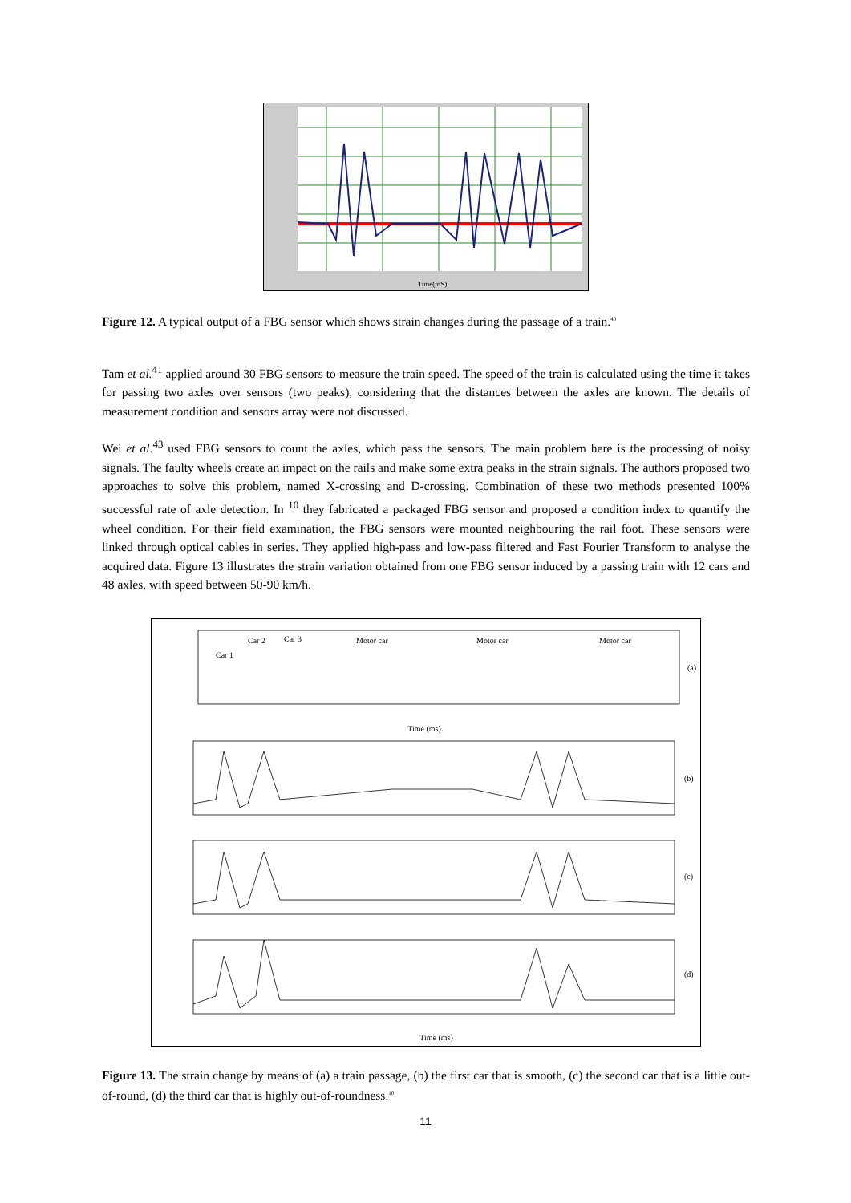Time(mS)
Figure 12. A typical output of a FBG sensor which shows strain changes during the passage of a train.<sup>40</sup>
Tam et al.<sup>41</sup> applied around 30 FBG sensors to measure the train speed. The speed of the train is calculated using the time it takes for passing two axles over sensors (two peaks), considering that the distances between the axles are known. The details of measurement condition and sensors array were not discussed.
Wei et al.<sup>43</sup> used FBG sensors to count the axles, which pass the sensors. The main problem here is the processing of noisy signals. The faulty wheels create an impact on the rails and make some extra peaks in the strain signals. The authors proposed two approaches to solve this problem, named X-crossing and D-crossing. Combination of these two methods presented 100% successful rate of axle detection. In <sup>10</sup> they fabricated a packaged FBG sensor and proposed a condition index to quantify the wheel condition. For their field examination, the FBG sensors were mounted neighbouring the rail foot. These sensors were linked through optical cables in series. They applied high-pass and low-pass filtered and Fast Fourier Transform to analyse the acquired data. Figure 13 illustrates the strain variation obtained from one FBG sensor induced by a passing train with 12 cars and 48 axles, with speed between 50-90 km/h.
(a)
(b)
(c)
(d)
Car 1
Car 2
Car 3
Motor car
Motor car
Motor car
Time (ms)
Time (ms)
Figure 13. The strain change by means of (a) a train passage, (b) the first car that is smooth, (c) the second car that is a little out-of-round, (d) the third car that is highly out-of-roundness.<sup>10</sup>
11